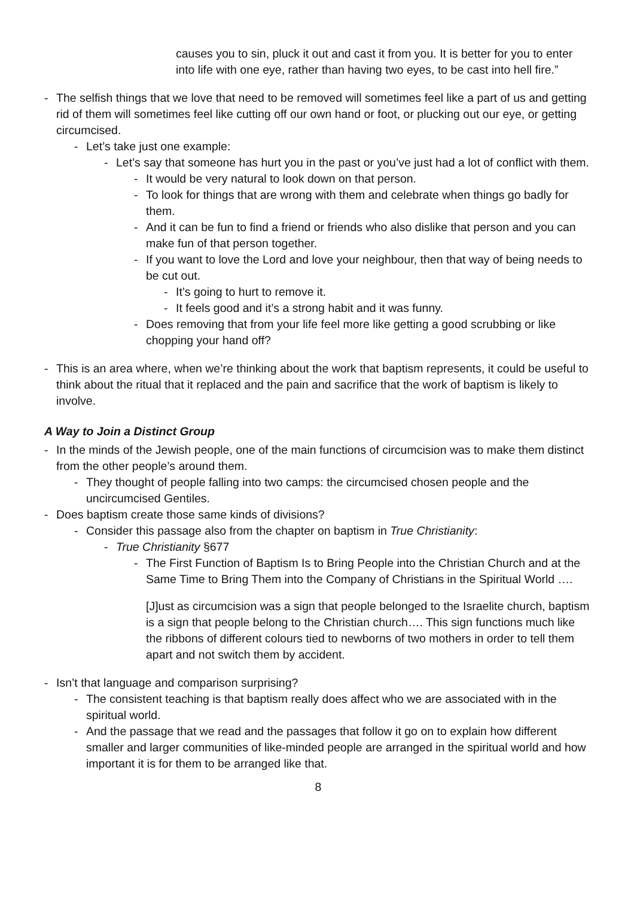causes you to sin, pluck it out and cast it from you. It is better for you to enter into life with one eye, rather than having two eyes, to be cast into hell fire.”
- The selfish things that we love that need to be removed will sometimes feel like a part of us and getting rid of them will sometimes feel like cutting off our own hand or foot, or plucking out our eye, or getting circumcised.
- Let’s take just one example:
- Let’s say that someone has hurt you in the past or you’ve just had a lot of conflict with them.
- It would be very natural to look down on that person.
- To look for things that are wrong with them and celebrate when things go badly for them.
- And it can be fun to find a friend or friends who also dislike that person and you can make fun of that person together.
- If you want to love the Lord and love your neighbour, then that way of being needs to be cut out.
- It’s going to hurt to remove it.
- It feels good and it’s a strong habit and it was funny.
- Does removing that from your life feel more like getting a good scrubbing or like chopping your hand off?
- This is an area where, when we’re thinking about the work that baptism represents, it could be useful to think about the ritual that it replaced and the pain and sacrifice that the work of baptism is likely to involve.
A Way to Join a Distinct Group
- In the minds of the Jewish people, one of the main functions of circumcision was to make them distinct from the other people’s around them.
- They thought of people falling into two camps: the circumcised chosen people and the uncircumcised Gentiles.
- Does baptism create those same kinds of divisions?
- Consider this passage also from the chapter on baptism in True Christianity:
- True Christianity §677
- The First Function of Baptism Is to Bring People into the Christian Church and at the Same Time to Bring Them into the Company of Christians in the Spiritual World ….
[J]ust as circumcision was a sign that people belonged to the Israelite church, baptism is a sign that people belong to the Christian church…. This sign functions much like the ribbons of different colours tied to newborns of two mothers in order to tell them apart and not switch them by accident.
- Isn’t that language and comparison surprising?
- The consistent teaching is that baptism really does affect who we are associated with in the spiritual world.
- And the passage that we read and the passages that follow it go on to explain how different smaller and larger communities of like-minded people are arranged in the spiritual world and how important it is for them to be arranged like that.
8